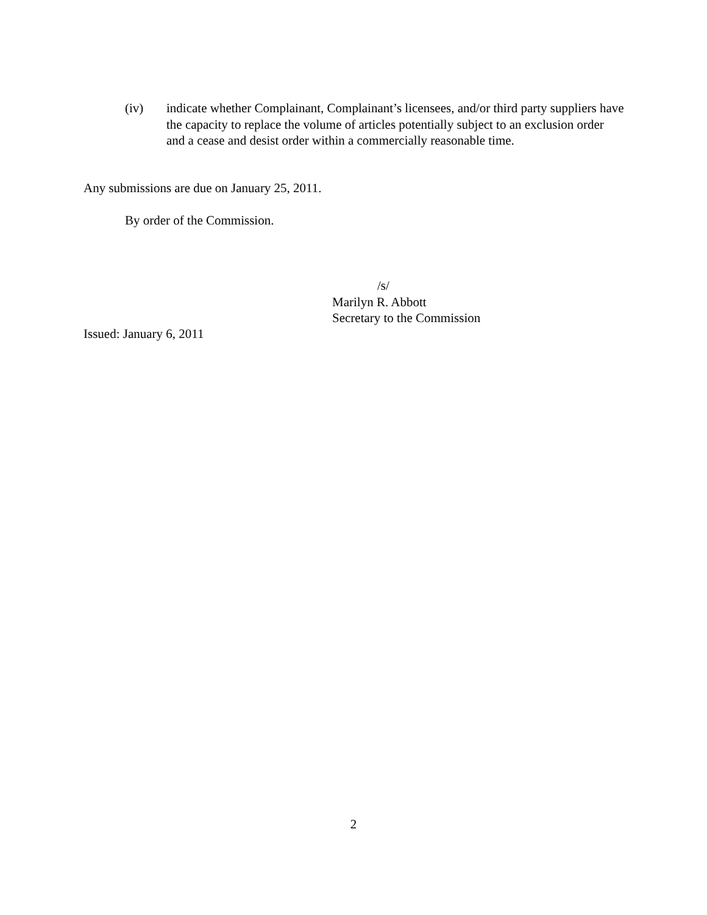(iv) indicate whether Complainant, Complainant’s licensees, and/or third party suppliers have the capacity to replace the volume of articles potentially subject to an exclusion order and a cease and desist order within a commercially reasonable time.
Any submissions are due on January 25, 2011.
By order of the Commission.
/s/
Marilyn R. Abbott
Secretary to the Commission
Issued: January 6, 2011
2